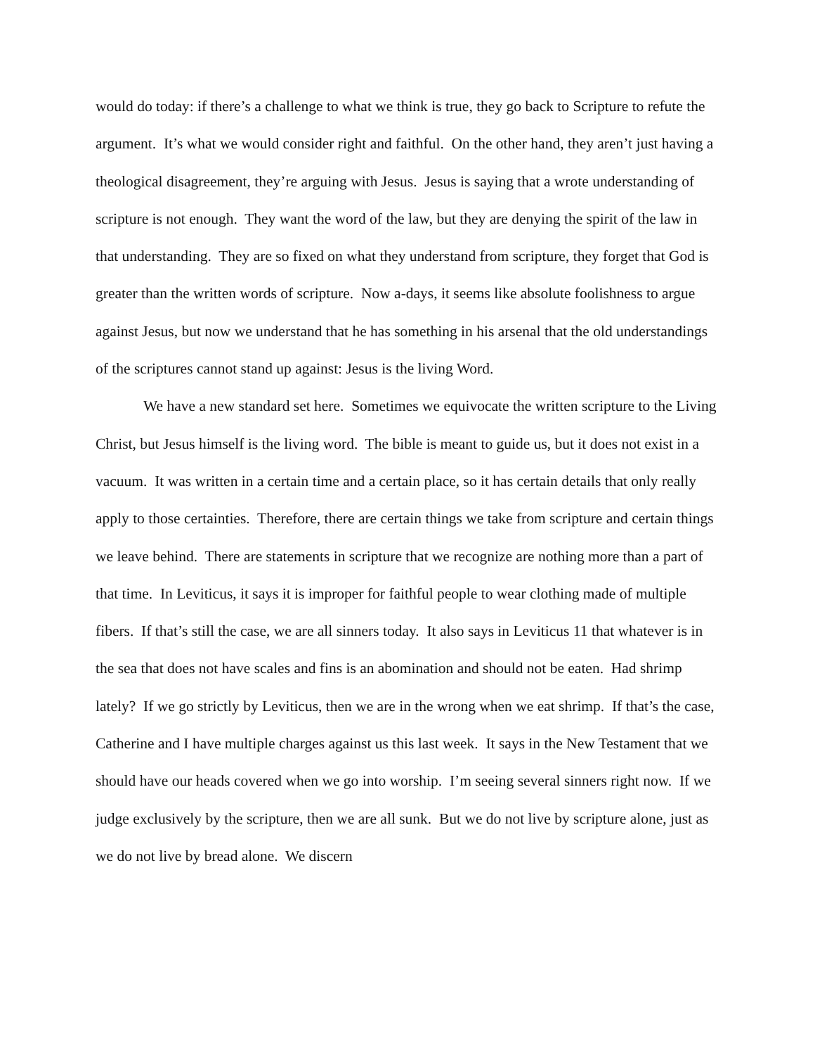would do today: if there’s a challenge to what we think is true, they go back to Scripture to refute the argument. It’s what we would consider right and faithful. On the other hand, they aren’t just having a theological disagreement, they’re arguing with Jesus. Jesus is saying that a wrote understanding of scripture is not enough. They want the word of the law, but they are denying the spirit of the law in that understanding. They are so fixed on what they understand from scripture, they forget that God is greater than the written words of scripture. Now a-days, it seems like absolute foolishness to argue against Jesus, but now we understand that he has something in his arsenal that the old understandings of the scriptures cannot stand up against: Jesus is the living Word.
We have a new standard set here. Sometimes we equivocate the written scripture to the Living Christ, but Jesus himself is the living word. The bible is meant to guide us, but it does not exist in a vacuum. It was written in a certain time and a certain place, so it has certain details that only really apply to those certainties. Therefore, there are certain things we take from scripture and certain things we leave behind. There are statements in scripture that we recognize are nothing more than a part of that time. In Leviticus, it says it is improper for faithful people to wear clothing made of multiple fibers. If that’s still the case, we are all sinners today. It also says in Leviticus 11 that whatever is in the sea that does not have scales and fins is an abomination and should not be eaten. Had shrimp lately? If we go strictly by Leviticus, then we are in the wrong when we eat shrimp. If that’s the case, Catherine and I have multiple charges against us this last week. It says in the New Testament that we should have our heads covered when we go into worship. I’m seeing several sinners right now. If we judge exclusively by the scripture, then we are all sunk. But we do not live by scripture alone, just as we do not live by bread alone. We discern